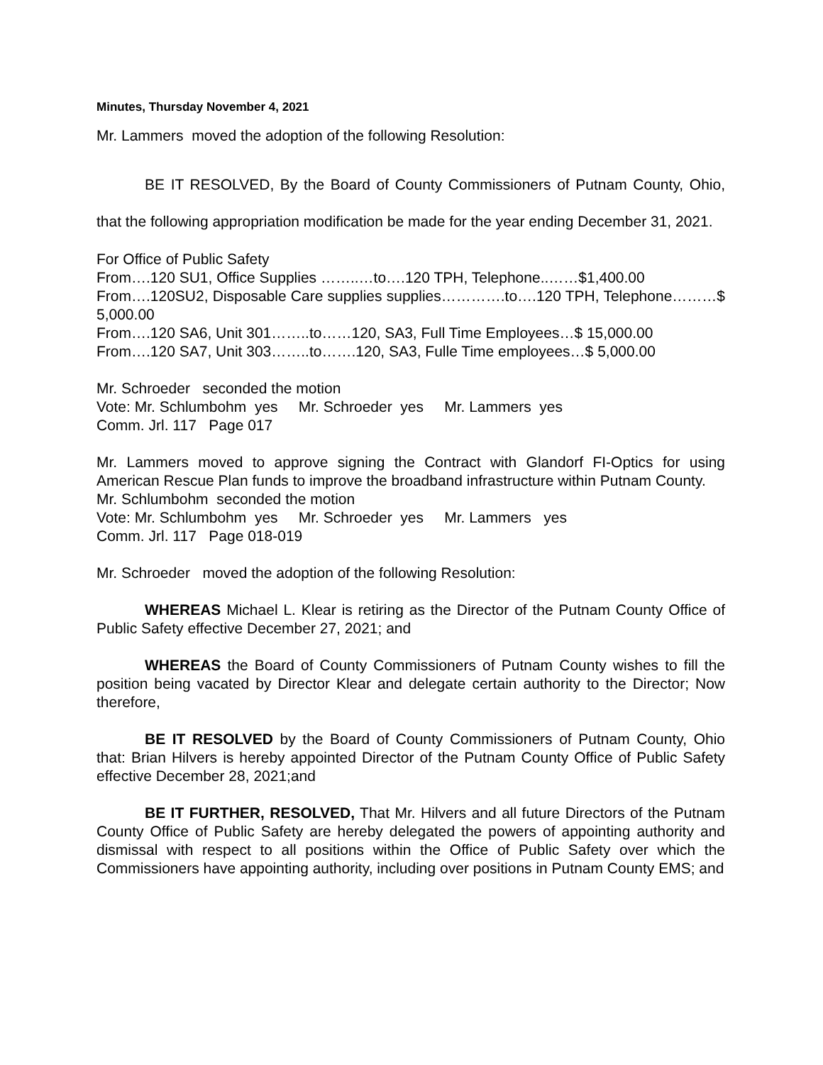Minutes, Thursday November 4, 2021
Mr. Lammers moved the adoption of the following Resolution:
BE IT RESOLVED, By the Board of County Commissioners of Putnam County, Ohio, that the following appropriation modification be made for the year ending December 31, 2021.
For Office of Public Safety
From….120 SU1, Office Supplies ……..…to….120 TPH, Telephone..……$1,400.00
From….120SU2, Disposable Care supplies supplies………….to….120 TPH, Telephone………$ 5,000.00
From….120 SA6, Unit 301……..to……120, SA3, Full Time Employees…$ 15,000.00
From….120 SA7, Unit 303……..to…….120, SA3, Fulle Time employees…$ 5,000.00
Mr. Schroeder seconded the motion
Vote: Mr. Schlumbohm yes Mr. Schroeder yes Mr. Lammers yes
Comm. Jrl. 117 Page 017
Mr. Lammers moved to approve signing the Contract with Glandorf FI-Optics for using American Rescue Plan funds to improve the broadband infrastructure within Putnam County.
Mr. Schlumbohm seconded the motion
Vote: Mr. Schlumbohm yes Mr. Schroeder yes Mr. Lammers yes
Comm. Jrl. 117 Page 018-019
Mr. Schroeder moved the adoption of the following Resolution:
WHEREAS Michael L. Klear is retiring as the Director of the Putnam County Office of Public Safety effective December 27, 2021; and
WHEREAS the Board of County Commissioners of Putnam County wishes to fill the position being vacated by Director Klear and delegate certain authority to the Director; Now therefore,
BE IT RESOLVED by the Board of County Commissioners of Putnam County, Ohio that: Brian Hilvers is hereby appointed Director of the Putnam County Office of Public Safety effective December 28, 2021;and
BE IT FURTHER, RESOLVED, That Mr. Hilvers and all future Directors of the Putnam County Office of Public Safety are hereby delegated the powers of appointing authority and dismissal with respect to all positions within the Office of Public Safety over which the Commissioners have appointing authority, including over positions in Putnam County EMS; and